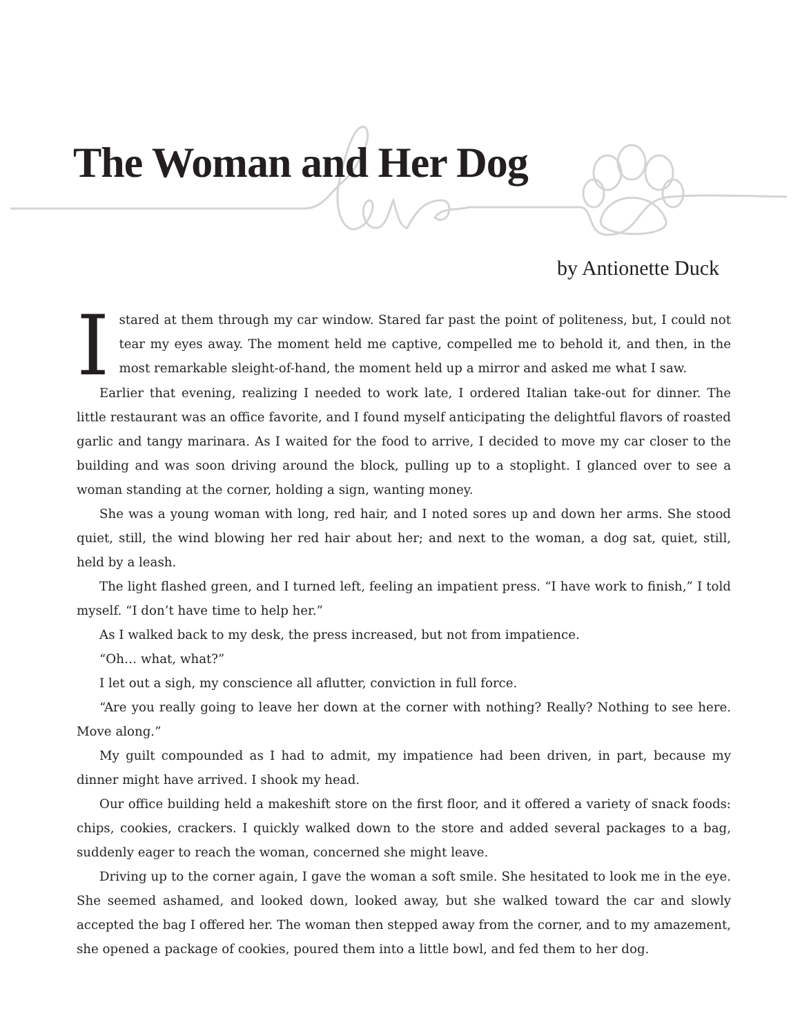The Woman and Her Dog
by Antionette Duck
Istared at them through my car window. Stared far past the point of politeness, but, I could not tear my eyes away. The moment held me captive, compelled me to behold it, and then, in the most remarkable sleight-of-hand, the moment held up a mirror and asked me what I saw.
Earlier that evening, realizing I needed to work late, I ordered Italian take-out for dinner. The little restaurant was an office favorite, and I found myself anticipating the delightful flavors of roasted garlic and tangy marinara. As I waited for the food to arrive, I decided to move my car closer to the building and was soon driving around the block, pulling up to a stoplight. I glanced over to see a woman standing at the corner, holding a sign, wanting money.
She was a young woman with long, red hair, and I noted sores up and down her arms. She stood quiet, still, the wind blowing her red hair about her; and next to the woman, a dog sat, quiet, still, held by a leash.
The light flashed green, and I turned left, feeling an impatient press. “I have work to finish,” I told myself. “I don’t have time to help her.”
As I walked back to my desk, the press increased, but not from impatience.
“Oh… what, what?”
I let out a sigh, my conscience all aflutter, conviction in full force.
“Are you really going to leave her down at the corner with nothing? Really? Nothing to see here. Move along.”
My guilt compounded as I had to admit, my impatience had been driven, in part, because my dinner might have arrived. I shook my head.
Our office building held a makeshift store on the first floor, and it offered a variety of snack foods: chips, cookies, crackers. I quickly walked down to the store and added several packages to a bag, suddenly eager to reach the woman, concerned she might leave.
Driving up to the corner again, I gave the woman a soft smile. She hesitated to look me in the eye. She seemed ashamed, and looked down, looked away, but she walked toward the car and slowly accepted the bag I offered her. The woman then stepped away from the corner, and to my amazement, she opened a package of cookies, poured them into a little bowl, and fed them to her dog.